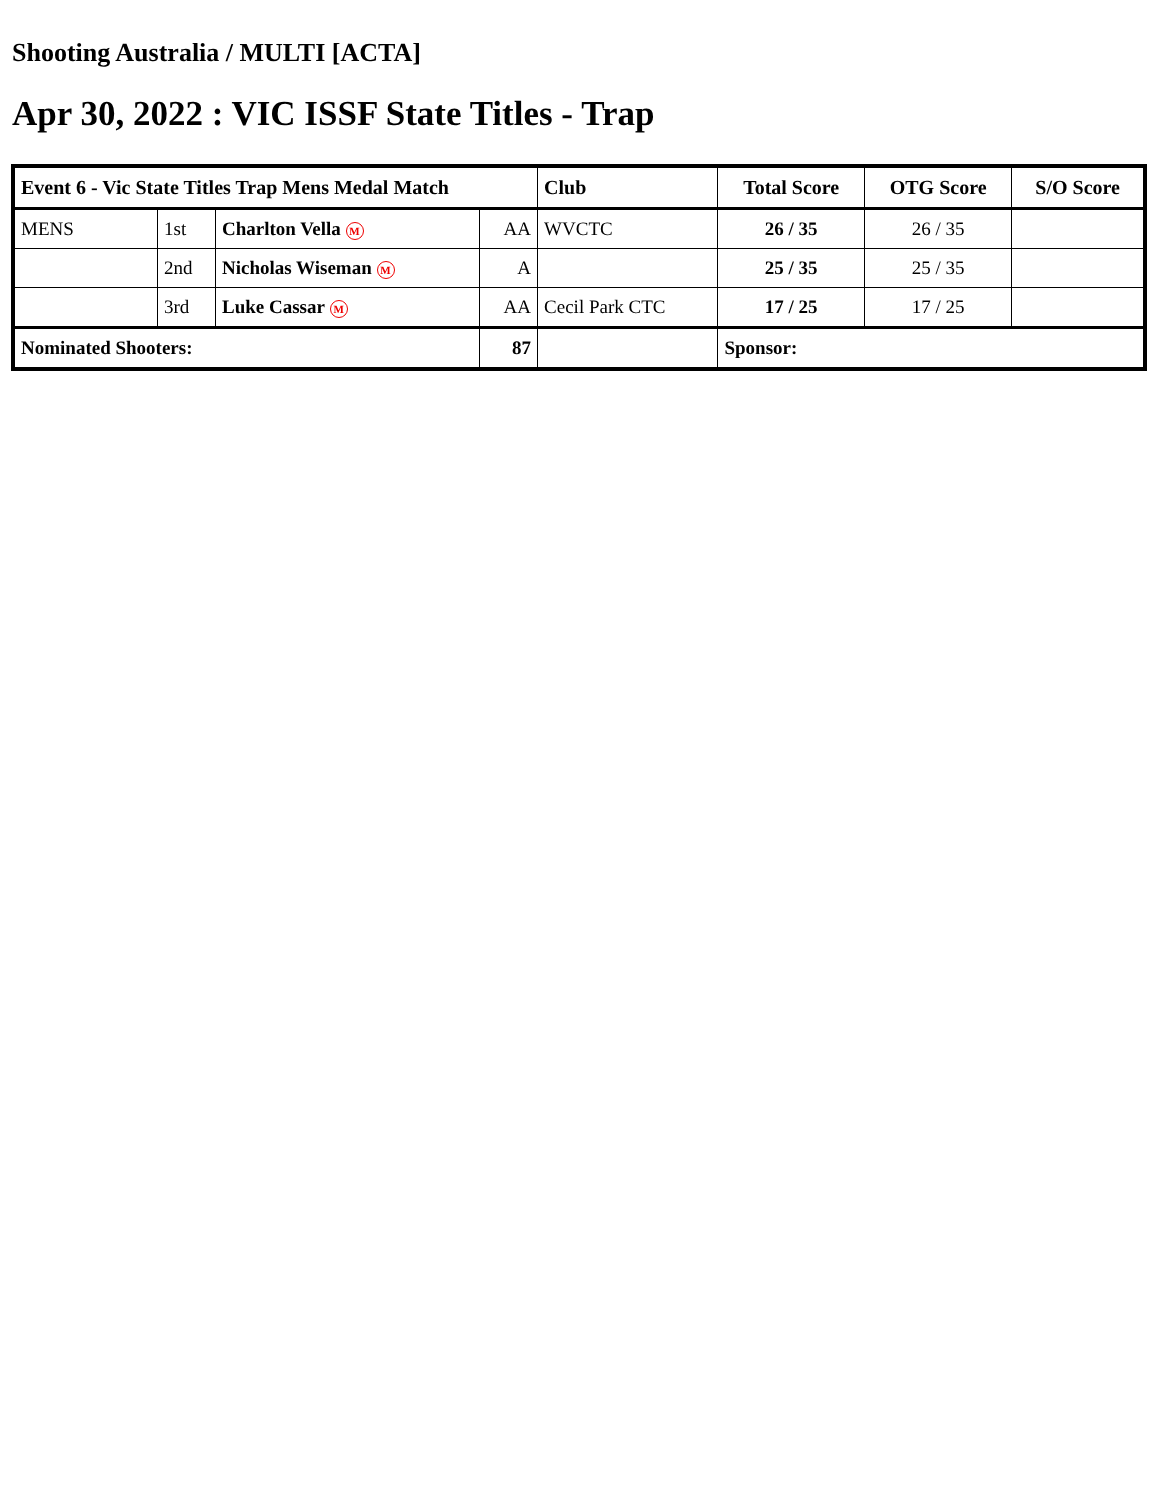Shooting Australia / MULTI [ACTA]
Apr 30, 2022 : VIC ISSF State Titles - Trap
| Event 6 - Vic State Titles Trap Mens Medal Match | | | | Club | Total Score | OTG Score | S/O Score |
| --- | --- | --- | --- | --- | --- | --- | --- |
| MENS | 1st | Charlton Vella M | AA | WVCTC | 26 / 35 | 26 / 35 | |
| | 2nd | Nicholas Wiseman M | A | | 25 / 35 | 25 / 35 | |
| | 3rd | Luke Cassar M | AA | Cecil Park CTC | 17 / 25 | 17 / 25 | |
| Nominated Shooters: | | | 87 | | Sponsor: | | |